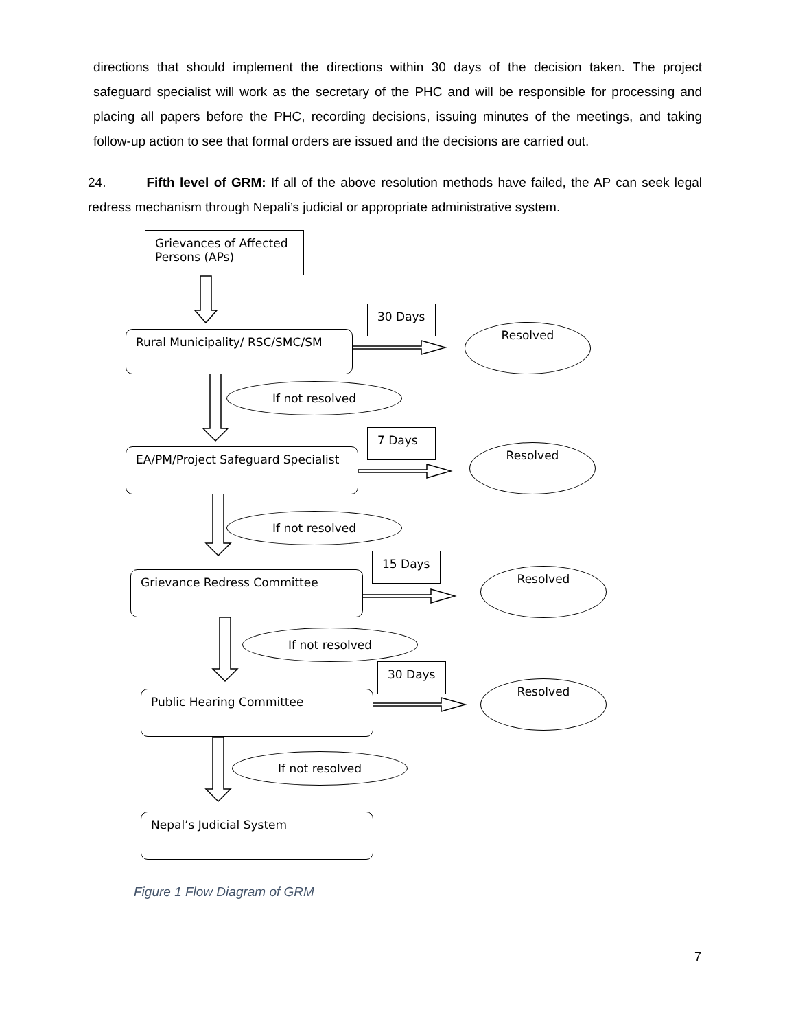directions that should implement the directions within 30 days of the decision taken. The project safeguard specialist will work as the secretary of the PHC and will be responsible for processing and placing all papers before the PHC, recording decisions, issuing minutes of the meetings, and taking follow-up action to see that formal orders are issued and the decisions are carried out.
24. Fifth level of GRM: If all of the above resolution methods have failed, the AP can seek legal redress mechanism through Nepali’s judicial or appropriate administrative system.
Grievances of Affected Persons (APs)
30 Days
Rural Municipality/ RSC/SMC/SM Resolved
If not resolved
7 Days
EA/PM/Project Safeguard Specialist
Resolved
If not resolved
15 Days
Grievance Redress Committee Resolved
If not resolved
30 Days
Public Hearing Committee
Resolved
If not resolved
Nepal’s Judicial System
Figure 1 Flow Diagram of GRM
7